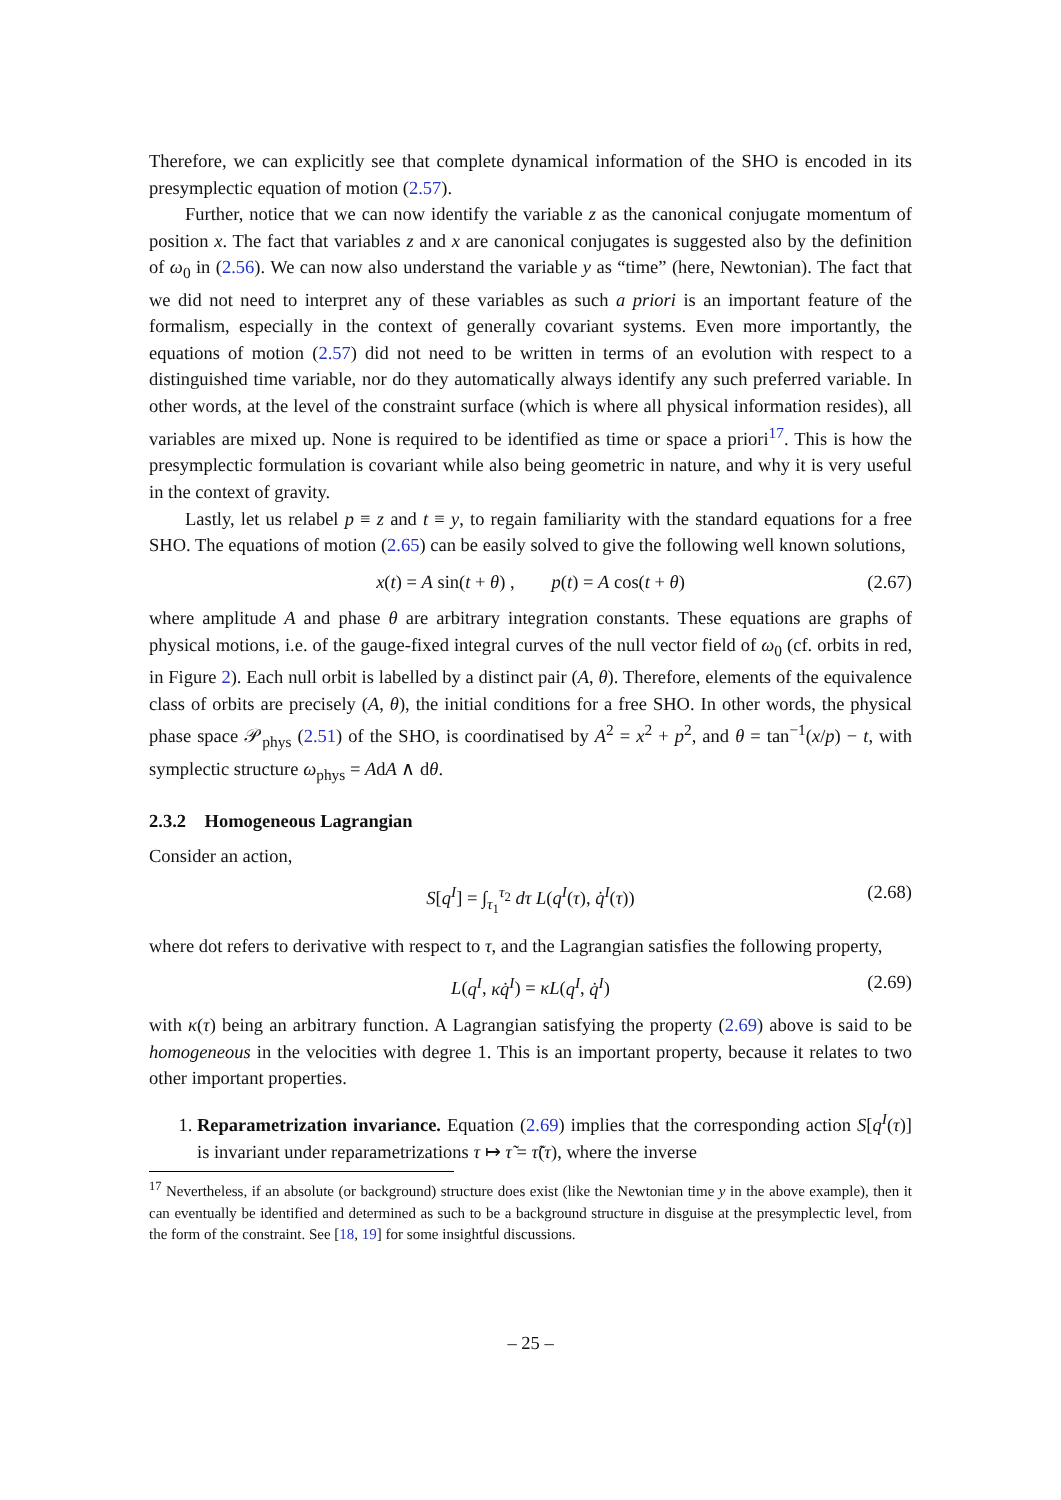Therefore, we can explicitly see that complete dynamical information of the SHO is encoded in its presymplectic equation of motion (2.57).
Further, notice that we can now identify the variable z as the canonical conjugate momentum of position x. The fact that variables z and x are canonical conjugates is suggested also by the definition of ω<sub>0</sub> in (2.56). We can now also understand the variable y as “time” (here, Newtonian). The fact that we did not need to interpret any of these variables as such a priori is an important feature of the formalism, especially in the context of generally covariant systems. Even more importantly, the equations of motion (2.57) did not need to be written in terms of an evolution with respect to a distinguished time variable, nor do they automatically always identify any such preferred variable. In other words, at the level of the constraint surface (which is where all physical information resides), all variables are mixed up. None is required to be identified as time or space a priori<sup>17</sup>. This is how the presymplectic formulation is covariant while also being geometric in nature, and why it is very useful in the context of gravity.
Lastly, let us relabel p ≡ z and t ≡ y, to regain familiarity with the standard equations for a free SHO. The equations of motion (2.65) can be easily solved to give the following well known solutions,
x(t) = A sin(t + θ) , p(t) = A cos(t + θ) (2.67)
where amplitude A and phase θ are arbitrary integration constants. These equations are graphs of physical motions, i.e. of the gauge-fixed integral curves of the null vector field of ω<sub>0</sub> (cf. orbits in red, in Figure 2). Each null orbit is labelled by a distinct pair (A, θ). Therefore, elements of the equivalence class of orbits are precisely (A, θ), the initial conditions for a free SHO. In other words, the physical phase space 𝒫<sub>phys</sub> (2.51) of the SHO, is coordinatised by A<sup>2</sup> = x<sup>2</sup> + p<sup>2</sup>, and θ = tan<sup>−1</sup>(x/p) − t, with symplectic structure ω<sub>phys</sub> = AdA ∧ dθ.
2.3.2 Homogeneous Lagrangian
Consider an action,
S[q<sup>I</sup>] = ∫<sub>τ<sub>1</sub></sub><sup>τ<sub>2</sub></sup> dτ L(q<sup>I</sup>(τ), q̇<sup>I</sup>(τ)) (2.68)
where dot refers to derivative with respect to τ, and the Lagrangian satisfies the following property,
L(q<sup>I</sup>, κq̇<sup>I</sup>) = κL(q<sup>I</sup>, q̇<sup>I</sup>) (2.69)
with κ(τ) being an arbitrary function. A Lagrangian satisfying the property (2.69) above is said to be homogeneous in the velocities with degree 1. This is an important property, because it relates to two other important properties.
1. Reparametrization invariance. Equation (2.69) implies that the corresponding action S[q<sup>I</sup>(τ)] is invariant under reparametrizations τ ↦ τ̃ = τ̃(τ), where the inverse
<sup>17</sup> Nevertheless, if an absolute (or background) structure does exist (like the Newtonian time y in the above example), then it can eventually be identified and determined as such to be a background structure in disguise at the presymplectic level, from the form of the constraint. See [18, 19] for some insightful discussions.
– 25 –